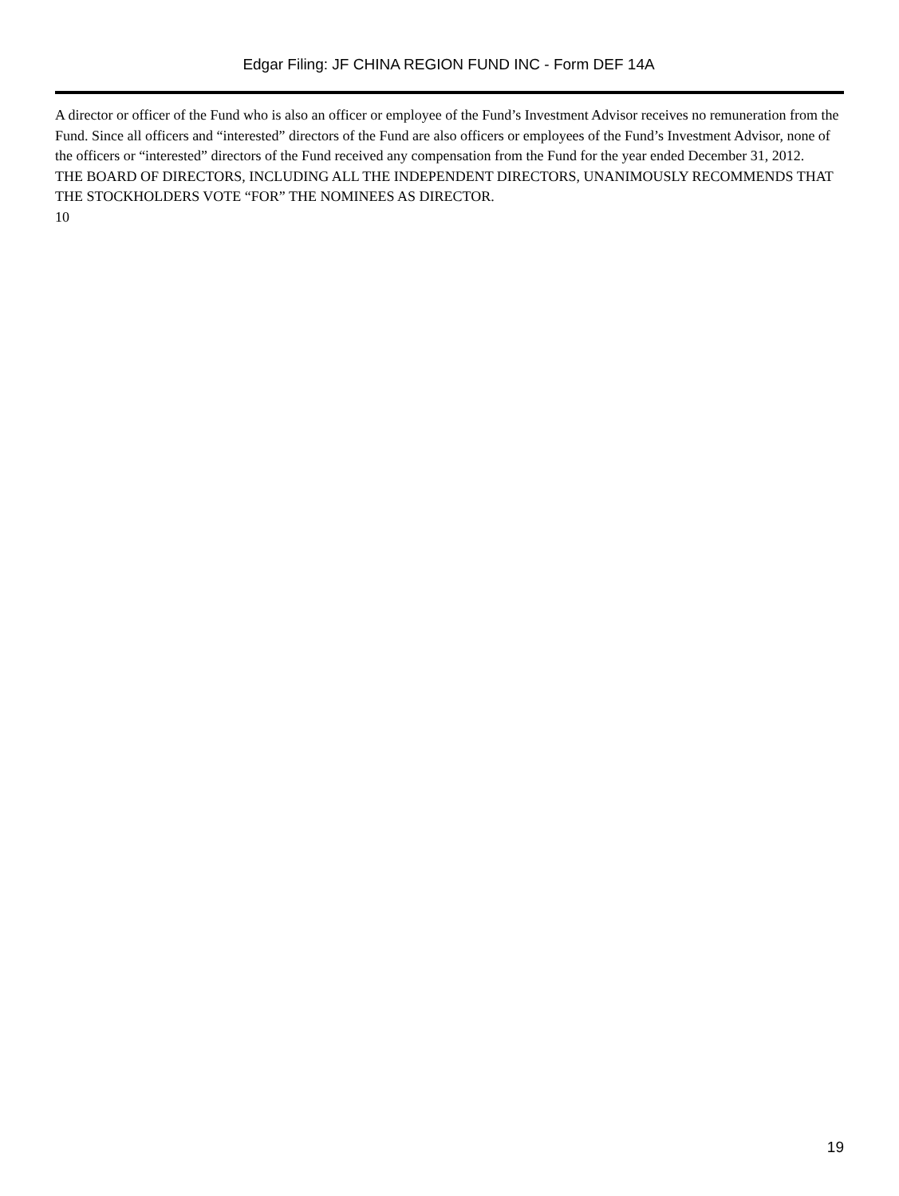Edgar Filing: JF CHINA REGION FUND INC - Form DEF 14A
A director or officer of the Fund who is also an officer or employee of the Fund’s Investment Advisor receives no remuneration from the Fund. Since all officers and “interested” directors of the Fund are also officers or employees of the Fund’s Investment Advisor, none of the officers or “interested” directors of the Fund received any compensation from the Fund for the year ended December 31, 2012.
THE BOARD OF DIRECTORS, INCLUDING ALL THE INDEPENDENT DIRECTORS, UNANIMOUSLY RECOMMENDS THAT THE STOCKHOLDERS VOTE “FOR” THE NOMINEES AS DIRECTOR.
10
19